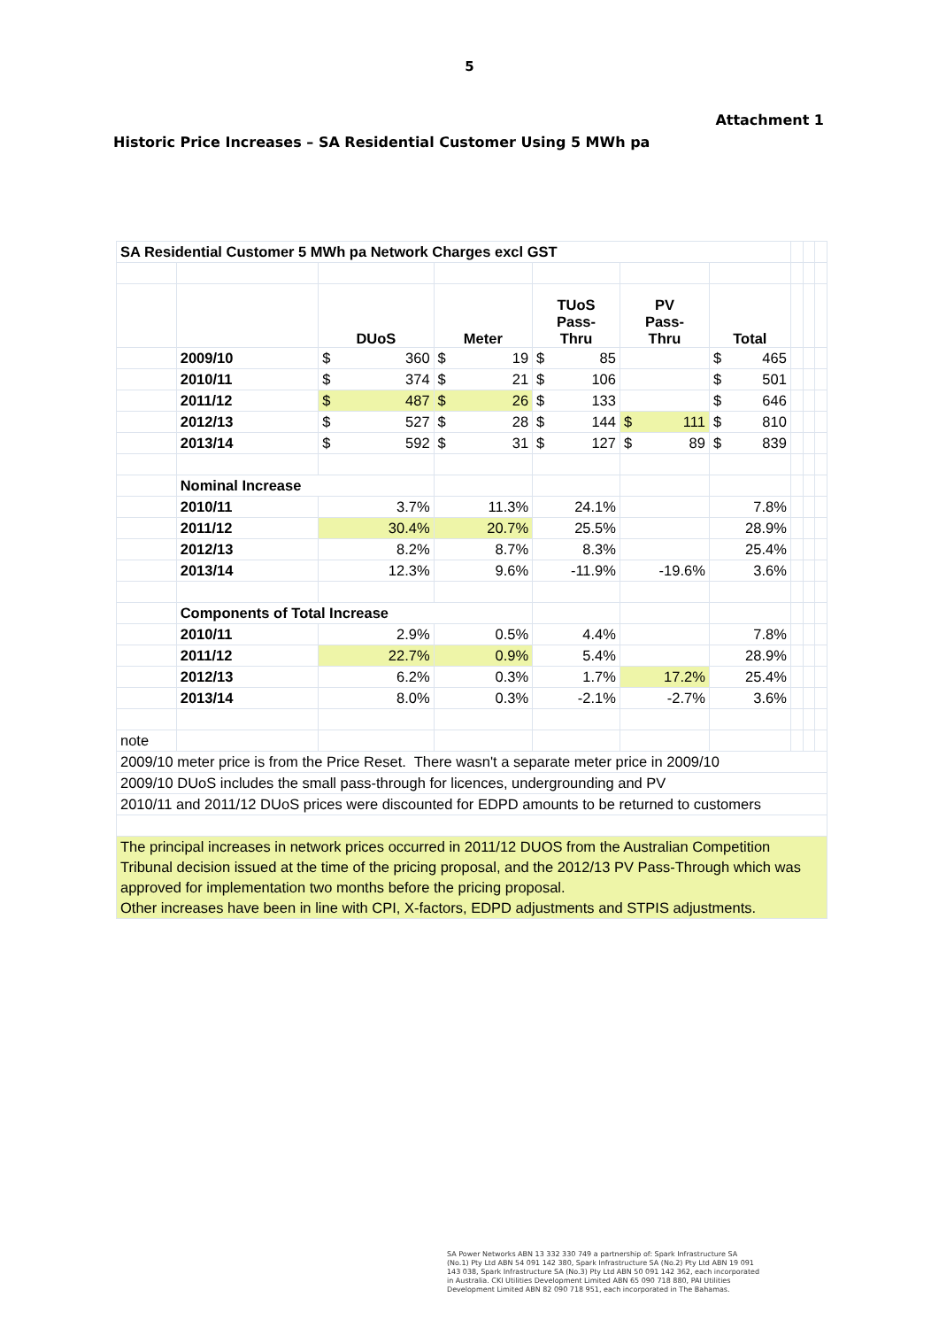5
Attachment 1
Historic Price Increases – SA Residential Customer Using 5 MWh pa
| SA Residential Customer 5 MWh pa Network Charges excl GST | | | | | | | | | |
| | | DUoS | Meter | TUoS Pass- Thru | PV Pass- Thru | Total | | | |
| | 2009/10 | $ 360 | $ 19 | $ 85 | | $ 465 | | | |
| | 2010/11 | $ 374 | $ 21 | $ 106 | | $ 501 | | | |
| | 2011/12 | $ 487 | $ 26 | $ 133 | | $ 646 | | | |
| | 2012/13 | $ 527 | $ 28 | $ 144 | $ 111 | $ 810 | | | |
| | 2013/14 | $ 592 | $ 31 | $ 127 | $ 89 | $ 839 | | | |
| | Nominal Increase | | | | | | | | |
| | 2010/11 | 3.7% | 11.3% | 24.1% | | 7.8% | | | |
| | 2011/12 | 30.4% | 20.7% | 25.5% | | 28.9% | | | |
| | 2012/13 | 8.2% | 8.7% | 8.3% | | 25.4% | | | |
| | 2013/14 | 12.3% | 9.6% | -11.9% | -19.6% | 3.6% | | | |
| | Components of Total Increase | | | | | | | | |
| | 2010/11 | 2.9% | 0.5% | 4.4% | | 7.8% | | | |
| | 2011/12 | 22.7% | 0.9% | 5.4% | | 28.9% | | | |
| | 2012/13 | 6.2% | 0.3% | 1.7% | 17.2% | 25.4% | | | |
| | 2013/14 | 8.0% | 0.3% | -2.1% | -2.7% | 3.6% | | | |
| note | | | | | | | | | |
| 2009/10 meter price is from the Price Reset. There wasn't a separate meter price in 2009/10 | | | | | | | | | |
| 2009/10 DUoS includes the small pass-through for licences, undergrounding and PV | | | | | | | | | |
| 2010/11 and 2011/12 DUoS prices were discounted for EDPD amounts to be returned to customers | | | | | | | | | |
| The principal increases in network prices occurred in 2011/12 DUOS from the Australian Competition Tribunal decision issued at the time of the pricing proposal, and the 2012/13 PV Pass-Through which was approved for implementation two months before the pricing proposal. Other increases have been in line with CPI, X-factors, EDPD adjustments and STPIS adjustments. | | | | | | | | | |
SA Power Networks ABN 13 332 330 749 a partnership of: Spark Infrastructure SA
(No.1) Pty Ltd ABN 54 091 142 380, Spark Infrastructure SA (No.2) Pty Ltd ABN 19 091
143 038, Spark Infrastructure SA (No.3) Pty Ltd ABN 50 091 142 362, each incorporated
in Australia. CKI Utilities Development Limited ABN 65 090 718 880, PAI Utilities
Development Limited ABN 82 090 718 951, each incorporated in The Bahamas.